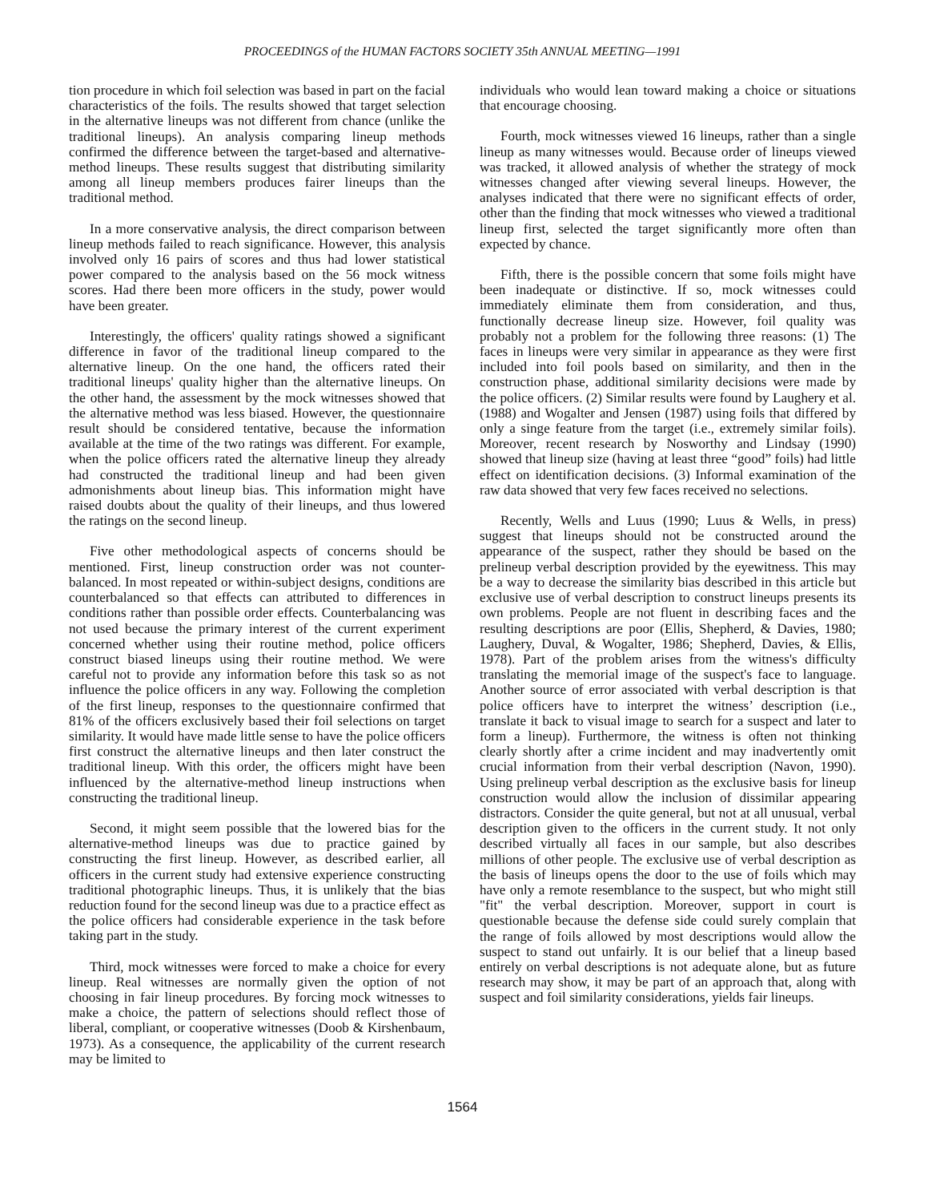PROCEEDINGS of the HUMAN FACTORS SOCIETY 35th ANNUAL MEETING—1991
tion procedure in which foil selection was based in part on the facial characteristics of the foils. The results showed that target selection in the alternative lineups was not different from chance (unlike the traditional lineups). An analysis comparing lineup methods confirmed the difference between the target-based and alternative-method lineups. These results suggest that distributing similarity among all lineup members produces fairer lineups than the traditional method.
In a more conservative analysis, the direct comparison between lineup methods failed to reach significance. However, this analysis involved only 16 pairs of scores and thus had lower statistical power compared to the analysis based on the 56 mock witness scores. Had there been more officers in the study, power would have been greater.
Interestingly, the officers' quality ratings showed a significant difference in favor of the traditional lineup compared to the alternative lineup. On the one hand, the officers rated their traditional lineups' quality higher than the alternative lineups. On the other hand, the assessment by the mock witnesses showed that the alternative method was less biased. However, the questionnaire result should be considered tentative, because the information available at the time of the two ratings was different. For example, when the police officers rated the alternative lineup they already had constructed the traditional lineup and had been given admonishments about lineup bias. This information might have raised doubts about the quality of their lineups, and thus lowered the ratings on the second lineup.
Five other methodological aspects of concerns should be mentioned. First, lineup construction order was not counter-balanced. In most repeated or within-subject designs, conditions are counterbalanced so that effects can attributed to differences in conditions rather than possible order effects. Counterbalancing was not used because the primary interest of the current experiment concerned whether using their routine method, police officers construct biased lineups using their routine method. We were careful not to provide any information before this task so as not influence the police officers in any way. Following the completion of the first lineup, responses to the questionnaire confirmed that 81% of the officers exclusively based their foil selections on target similarity. It would have made little sense to have the police officers first construct the alternative lineups and then later construct the traditional lineup. With this order, the officers might have been influenced by the alternative-method lineup instructions when constructing the traditional lineup.
Second, it might seem possible that the lowered bias for the alternative-method lineups was due to practice gained by constructing the first lineup. However, as described earlier, all officers in the current study had extensive experience constructing traditional photographic lineups. Thus, it is unlikely that the bias reduction found for the second lineup was due to a practice effect as the police officers had considerable experience in the task before taking part in the study.
Third, mock witnesses were forced to make a choice for every lineup. Real witnesses are normally given the option of not choosing in fair lineup procedures. By forcing mock witnesses to make a choice, the pattern of selections should reflect those of liberal, compliant, or cooperative witnesses (Doob & Kirshenbaum, 1973). As a consequence, the applicability of the current research may be limited to
individuals who would lean toward making a choice or situations that encourage choosing.
Fourth, mock witnesses viewed 16 lineups, rather than a single lineup as many witnesses would. Because order of lineups viewed was tracked, it allowed analysis of whether the strategy of mock witnesses changed after viewing several lineups. However, the analyses indicated that there were no significant effects of order, other than the finding that mock witnesses who viewed a traditional lineup first, selected the target significantly more often than expected by chance.
Fifth, there is the possible concern that some foils might have been inadequate or distinctive. If so, mock witnesses could immediately eliminate them from consideration, and thus, functionally decrease lineup size. However, foil quality was probably not a problem for the following three reasons: (1) The faces in lineups were very similar in appearance as they were first included into foil pools based on similarity, and then in the construction phase, additional similarity decisions were made by the police officers. (2) Similar results were found by Laughery et al. (1988) and Wogalter and Jensen (1987) using foils that differed by only a singe feature from the target (i.e., extremely similar foils). Moreover, recent research by Nosworthy and Lindsay (1990) showed that lineup size (having at least three “good” foils) had little effect on identification decisions. (3) Informal examination of the raw data showed that very few faces received no selections.
Recently, Wells and Luus (1990; Luus & Wells, in press) suggest that lineups should not be constructed around the appearance of the suspect, rather they should be based on the prelineup verbal description provided by the eyewitness. This may be a way to decrease the similarity bias described in this article but exclusive use of verbal description to construct lineups presents its own problems. People are not fluent in describing faces and the resulting descriptions are poor (Ellis, Shepherd, & Davies, 1980; Laughery, Duval, & Wogalter, 1986; Shepherd, Davies, & Ellis, 1978). Part of the problem arises from the witness's difficulty translating the memorial image of the suspect's face to language. Another source of error associated with verbal description is that police officers have to interpret the witness’ description (i.e., translate it back to visual image to search for a suspect and later to form a lineup). Furthermore, the witness is often not thinking clearly shortly after a crime incident and may inadvertently omit crucial information from their verbal description (Navon, 1990). Using prelineup verbal description as the exclusive basis for lineup construction would allow the inclusion of dissimilar appearing distractors. Consider the quite general, but not at all unusual, verbal description given to the officers in the current study. It not only described virtually all faces in our sample, but also describes millions of other people. The exclusive use of verbal description as the basis of lineups opens the door to the use of foils which may have only a remote resemblance to the suspect, but who might still "fit" the verbal description. Moreover, support in court is questionable because the defense side could surely complain that the range of foils allowed by most descriptions would allow the suspect to stand out unfairly. It is our belief that a lineup based entirely on verbal descriptions is not adequate alone, but as future research may show, it may be part of an approach that, along with suspect and foil similarity considerations, yields fair lineups.
1564